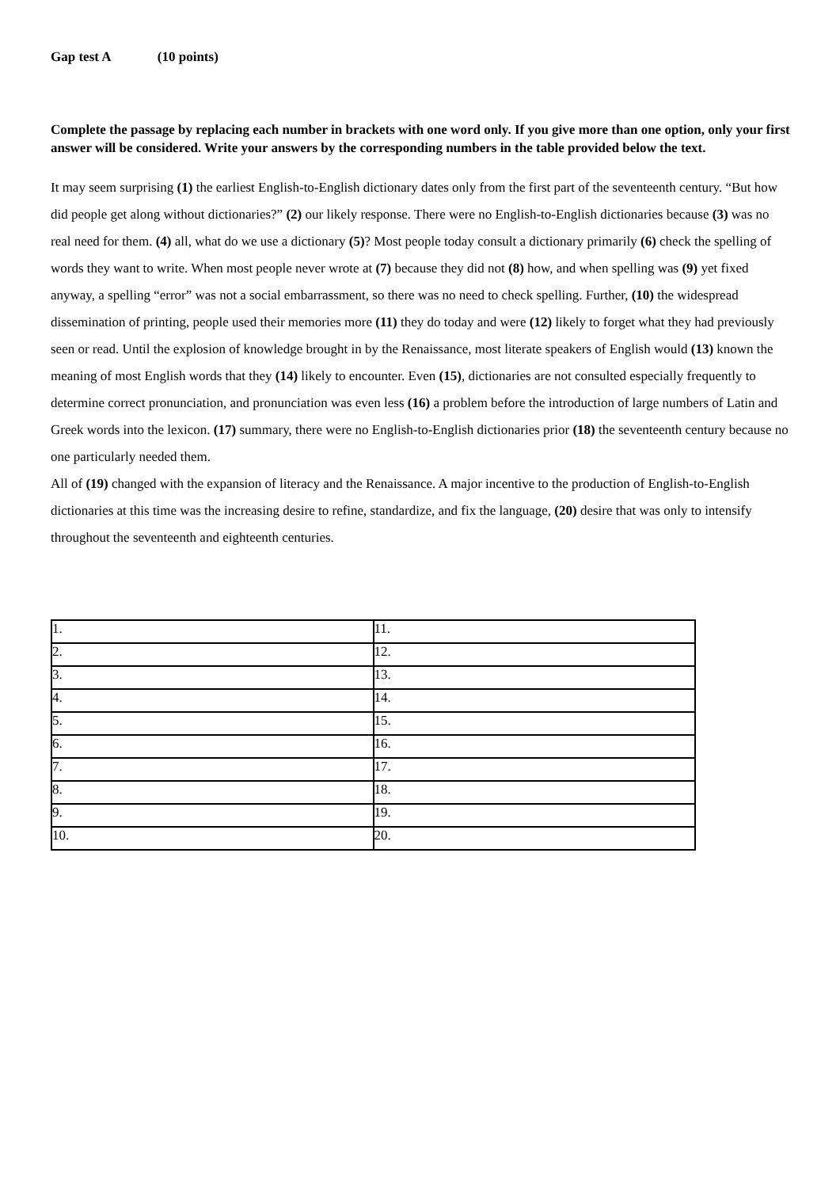Gap test A (10 points)
Complete the passage by replacing each number in brackets with one word only. If you give more than one option, only your first answer will be considered. Write your answers by the corresponding numbers in the table provided below the text.
It may seem surprising (1) the earliest English-to-English dictionary dates only from the first part of the seventeenth century. “But how did people get along without dictionaries?” (2) our likely response. There were no English-to-English dictionaries because (3) was no real need for them. (4) all, what do we use a dictionary (5)? Most people today consult a dictionary primarily (6) check the spelling of words they want to write. When most people never wrote at (7) because they did not (8) how, and when spelling was (9) yet fixed anyway, a spelling “error” was not a social embarrassment, so there was no need to check spelling. Further, (10) the widespread dissemination of printing, people used their memories more (11) they do today and were (12) likely to forget what they had previously seen or read. Until the explosion of knowledge brought in by the Renaissance, most literate speakers of English would (13) known the meaning of most English words that they (14) likely to encounter. Even (15), dictionaries are not consulted especially frequently to determine correct pronunciation, and pronunciation was even less (16) a problem before the introduction of large numbers of Latin and Greek words into the lexicon. (17) summary, there were no English-to-English dictionaries prior (18) the seventeenth century because no one particularly needed them.
All of (19) changed with the expansion of literacy and the Renaissance. A major incentive to the production of English-to-English dictionaries at this time was the increasing desire to refine, standardize, and fix the language, (20) desire that was only to intensify throughout the seventeenth and eighteenth centuries.
| 1. | 11. |
| 2. | 12. |
| 3. | 13. |
| 4. | 14. |
| 5. | 15. |
| 6. | 16. |
| 7. | 17. |
| 8. | 18. |
| 9. | 19. |
| 10. | 20. |